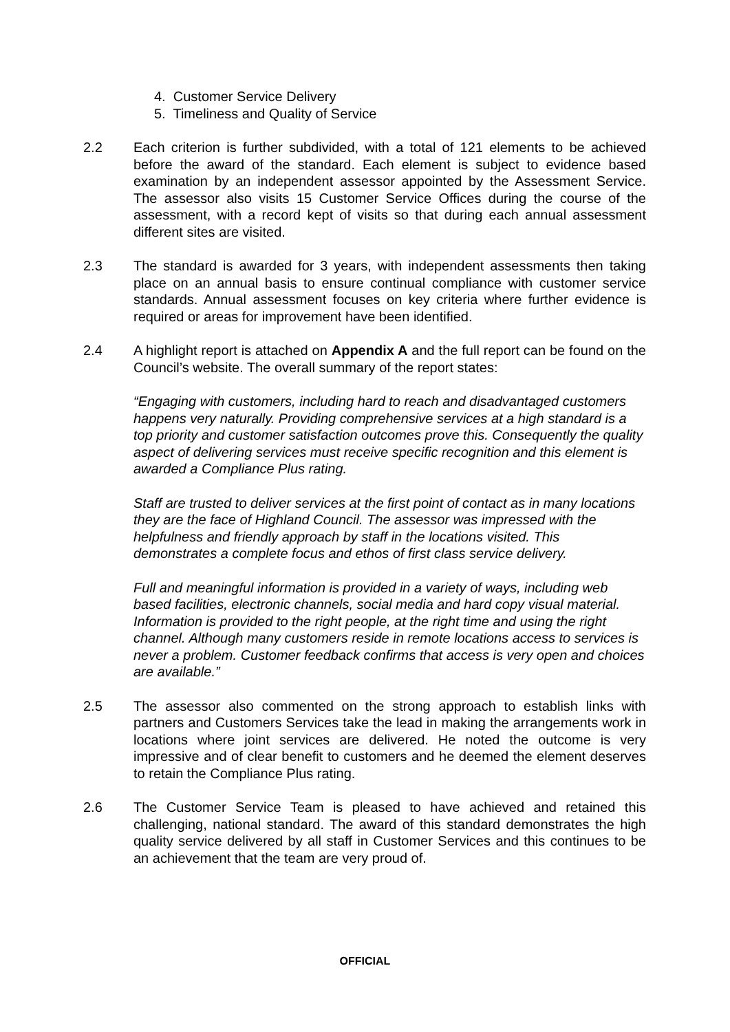4. Customer Service Delivery
5. Timeliness and Quality of Service
2.2 Each criterion is further subdivided, with a total of 121 elements to be achieved before the award of the standard. Each element is subject to evidence based examination by an independent assessor appointed by the Assessment Service. The assessor also visits 15 Customer Service Offices during the course of the assessment, with a record kept of visits so that during each annual assessment different sites are visited.
2.3 The standard is awarded for 3 years, with independent assessments then taking place on an annual basis to ensure continual compliance with customer service standards. Annual assessment focuses on key criteria where further evidence is required or areas for improvement have been identified.
2.4 A highlight report is attached on Appendix A and the full report can be found on the Council’s website. The overall summary of the report states:
“Engaging with customers, including hard to reach and disadvantaged customers happens very naturally. Providing comprehensive services at a high standard is a top priority and customer satisfaction outcomes prove this. Consequently the quality aspect of delivering services must receive specific recognition and this element is awarded a Compliance Plus rating.
Staff are trusted to deliver services at the first point of contact as in many locations they are the face of Highland Council. The assessor was impressed with the helpfulness and friendly approach by staff in the locations visited. This demonstrates a complete focus and ethos of first class service delivery.
Full and meaningful information is provided in a variety of ways, including web based facilities, electronic channels, social media and hard copy visual material. Information is provided to the right people, at the right time and using the right channel. Although many customers reside in remote locations access to services is never a problem. Customer feedback confirms that access is very open and choices are available.”
2.5 The assessor also commented on the strong approach to establish links with partners and Customers Services take the lead in making the arrangements work in locations where joint services are delivered. He noted the outcome is very impressive and of clear benefit to customers and he deemed the element deserves to retain the Compliance Plus rating.
2.6 The Customer Service Team is pleased to have achieved and retained this challenging, national standard. The award of this standard demonstrates the high quality service delivered by all staff in Customer Services and this continues to be an achievement that the team are very proud of.
OFFICIAL